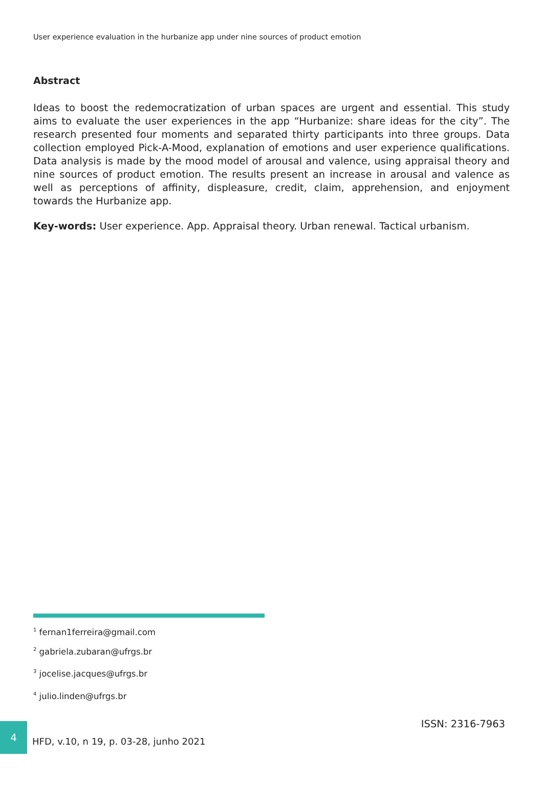User experience evaluation in the hurbanize app under nine sources of product emotion
Abstract
Ideas to boost the redemocratization of urban spaces are urgent and essential. This study aims to evaluate the user experiences in the app “Hurbanize: share ideas for the city”. The research presented four moments and separated thirty participants into three groups. Data collection employed Pick-A-Mood, explanation of emotions and user experience qualifications. Data analysis is made by the mood model of arousal and valence, using appraisal theory and nine sources of product emotion. The results present an increase in arousal and valence as well as perceptions of affinity, displeasure, credit, claim, apprehension, and enjoyment towards the Hurbanize app.
Key-words: User experience. App. Appraisal theory. Urban renewal. Tactical urbanism.
<sup>1</sup> fernan1ferreira@gmail.com
<sup>2</sup> gabriela.zubaran@ufrgs.br
<sup>3</sup> jocelise.jacques@ufrgs.br
<sup>4</sup> julio.linden@ufrgs.br
4
HFD, v.10, n 19, p. 03-28, junho 2021
ISSN: 2316-7963